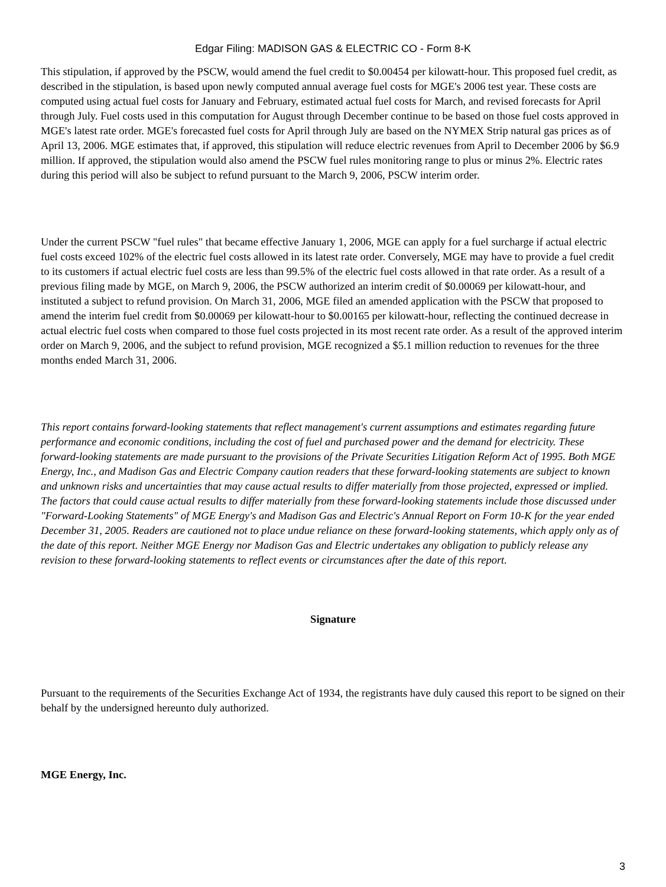Edgar Filing: MADISON GAS & ELECTRIC CO - Form 8-K
This stipulation, if approved by the PSCW, would amend the fuel credit to $0.00454 per kilowatt-hour. This proposed fuel credit, as described in the stipulation, is based upon newly computed annual average fuel costs for MGE's 2006 test year. These costs are computed using actual fuel costs for January and February, estimated actual fuel costs for March, and revised forecasts for April through July. Fuel costs used in this computation for August through December continue to be based on those fuel costs approved in MGE's latest rate order. MGE's forecasted fuel costs for April through July are based on the NYMEX Strip natural gas prices as of April 13, 2006. MGE estimates that, if approved, this stipulation will reduce electric revenues from April to December 2006 by $6.9 million. If approved, the stipulation would also amend the PSCW fuel rules monitoring range to plus or minus 2%. Electric rates during this period will also be subject to refund pursuant to the March 9, 2006, PSCW interim order.
Under the current PSCW "fuel rules" that became effective January 1, 2006, MGE can apply for a fuel surcharge if actual electric fuel costs exceed 102% of the electric fuel costs allowed in its latest rate order. Conversely, MGE may have to provide a fuel credit to its customers if actual electric fuel costs are less than 99.5% of the electric fuel costs allowed in that rate order. As a result of a previous filing made by MGE, on March 9, 2006, the PSCW authorized an interim credit of $0.00069 per kilowatt-hour, and instituted a subject to refund provision. On March 31, 2006, MGE filed an amended application with the PSCW that proposed to amend the interim fuel credit from $0.00069 per kilowatt-hour to $0.00165 per kilowatt-hour, reflecting the continued decrease in actual electric fuel costs when compared to those fuel costs projected in its most recent rate order. As a result of the approved interim order on March 9, 2006, and the subject to refund provision, MGE recognized a $5.1 million reduction to revenues for the three months ended March 31, 2006.
This report contains forward-looking statements that reflect management's current assumptions and estimates regarding future performance and economic conditions, including the cost of fuel and purchased power and the demand for electricity. These forward-looking statements are made pursuant to the provisions of the Private Securities Litigation Reform Act of 1995. Both MGE Energy, Inc., and Madison Gas and Electric Company caution readers that these forward-looking statements are subject to known and unknown risks and uncertainties that may cause actual results to differ materially from those projected, expressed or implied. The factors that could cause actual results to differ materially from these forward-looking statements include those discussed under "Forward-Looking Statements" of MGE Energy's and Madison Gas and Electric's Annual Report on Form 10-K for the year ended December 31, 2005. Readers are cautioned not to place undue reliance on these forward-looking statements, which apply only as of the date of this report. Neither MGE Energy nor Madison Gas and Electric undertakes any obligation to publicly release any revision to these forward-looking statements to reflect events or circumstances after the date of this report.
Signature
Pursuant to the requirements of the Securities Exchange Act of 1934, the registrants have duly caused this report to be signed on their behalf by the undersigned hereunto duly authorized.
MGE Energy, Inc.
3